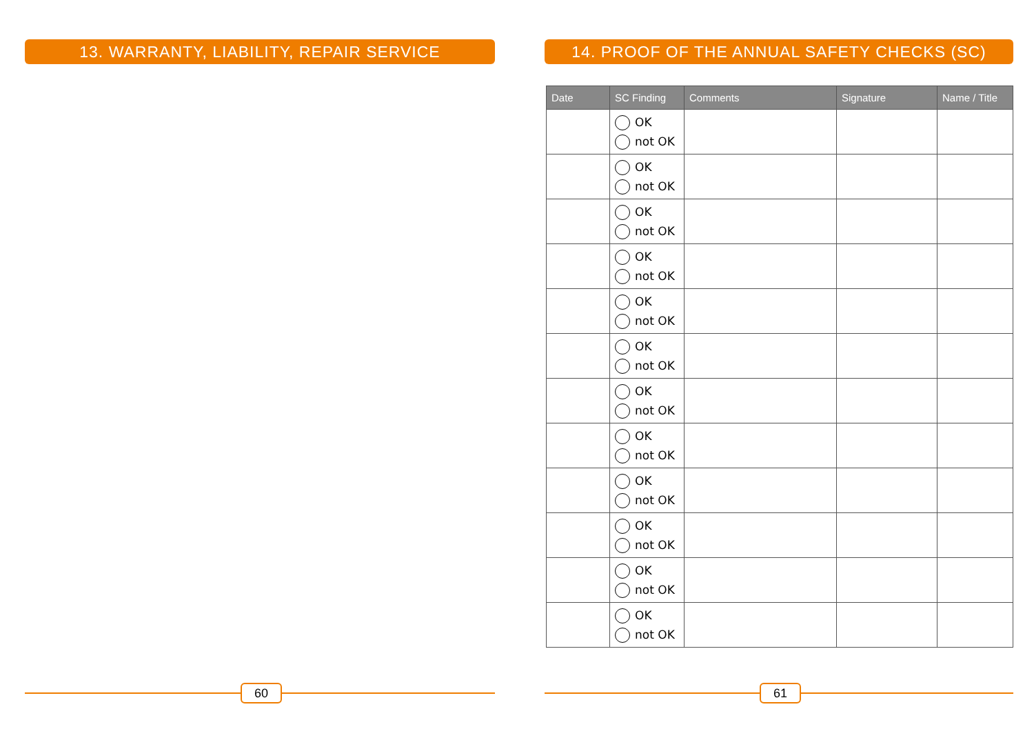13. WARRANTY, LIABILITY, REPAIR SERVICE
60
14. PROOF OF THE ANNUAL SAFETY CHECKS (SC)
| Date | SC Finding | Comments | Signature | Name / Title |
| --- | --- | --- | --- | --- |
| | OK not OK | | | |
| | OK not OK | | | |
| | OK not OK | | | |
| | OK not OK | | | |
| | OK not OK | | | |
| | OK not OK | | | |
| | OK not OK | | | |
| | OK not OK | | | |
| | OK not OK | | | |
| | OK not OK | | | |
| | OK not OK | | | |
| | OK not OK | | | |
61